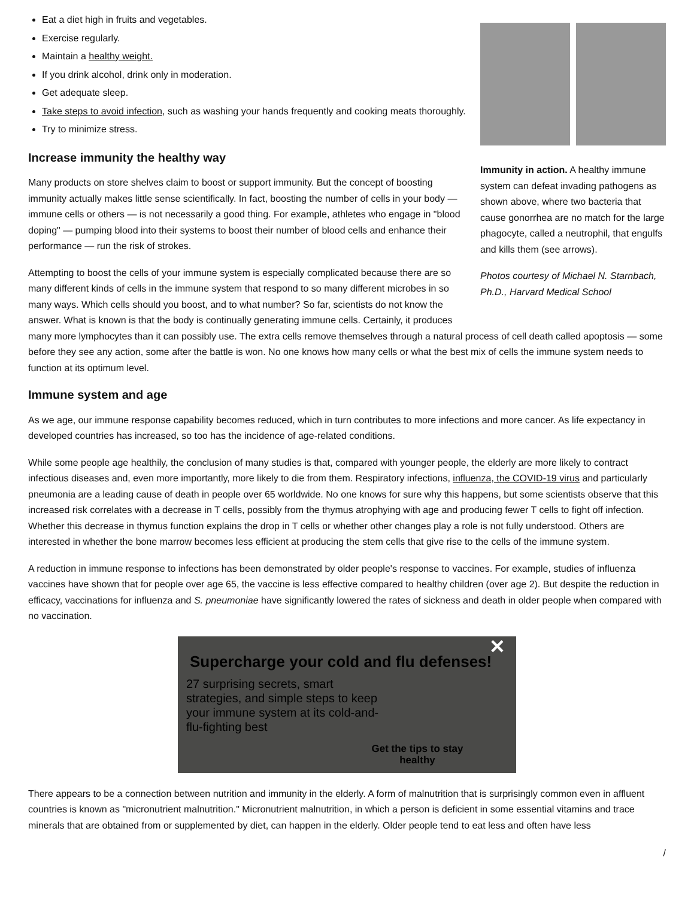Immunity in action. A healthy immune system can defeat invading pathogens as shown above, where two bacteria that cause gonorrhea are no match for the large phagocyte, called a neutrophil, that engulfs and kills them (see arrows).
Photos courtesy of Michael N. Starnbach, Ph.D., Harvard Medical School
Eat a diet high in fruits and vegetables.
Exercise regularly.
Maintain a healthy weight.
If you drink alcohol, drink only in moderation.
Get adequate sleep.
Take steps to avoid infection, such as washing your hands frequently and cooking meats thoroughly.
Try to minimize stress.
Increase immunity the healthy way
Many products on store shelves claim to boost or support immunity. But the concept of boosting immunity actually makes little sense scientifically. In fact, boosting the number of cells in your body — immune cells or others — is not necessarily a good thing. For example, athletes who engage in "blood doping" — pumping blood into their systems to boost their number of blood cells and enhance their performance — run the risk of strokes.
Attempting to boost the cells of your immune system is especially complicated because there are so many different kinds of cells in the immune system that respond to so many different microbes in so many ways. Which cells should you boost, and to what number? So far, scientists do not know the answer. What is known is that the body is continually generating immune cells. Certainly, it produces many more lymphocytes than it can possibly use. The extra cells remove themselves through a natural process of cell death called apoptosis — some before they see any action, some after the battle is won. No one knows how many cells or what the best mix of cells the immune system needs to function at its optimum level.
Immune system and age
As we age, our immune response capability becomes reduced, which in turn contributes to more infections and more cancer. As life expectancy in developed countries has increased, so too has the incidence of age-related conditions.
While some people age healthily, the conclusion of many studies is that, compared with younger people, the elderly are more likely to contract infectious diseases and, even more importantly, more likely to die from them. Respiratory infections, influenza, the COVID-19 virus and particularly pneumonia are a leading cause of death in people over 65 worldwide. No one knows for sure why this happens, but some scientists observe that this increased risk correlates with a decrease in T cells, possibly from the thymus atrophying with age and producing fewer T cells to fight off infection. Whether this decrease in thymus function explains the drop in T cells or whether other changes play a role is not fully understood. Others are interested in whether the bone marrow becomes less efficient at producing the stem cells that give rise to the cells of the immune system.
A reduction in immune response to infections has been demonstrated by older people's response to vaccines. For example, studies of influenza vaccines have shown that for people over age 65, the vaccine is less effective compared to healthy children (over age 2). But despite the reduction in efficacy, vaccinations for influenza and S. pneumoniae have significantly lowered the rates of sickness and death in older people when compared with no vaccination.
✕
Supercharge your cold and flu defenses!
27 surprising secrets, smart strategies, and simple steps to keep your immune system at its cold-and-flu-fighting best
Get the tips to stay healthy
There appears to be a connection between nutrition and immunity in the elderly. A form of malnutrition that is surprisingly common even in affluent countries is known as "micronutrient malnutrition." Micronutrient malnutrition, in which a person is deficient in some essential vitamins and trace minerals that are obtained from or supplemented by diet, can happen in the elderly. Older people tend to eat less and often have less
/